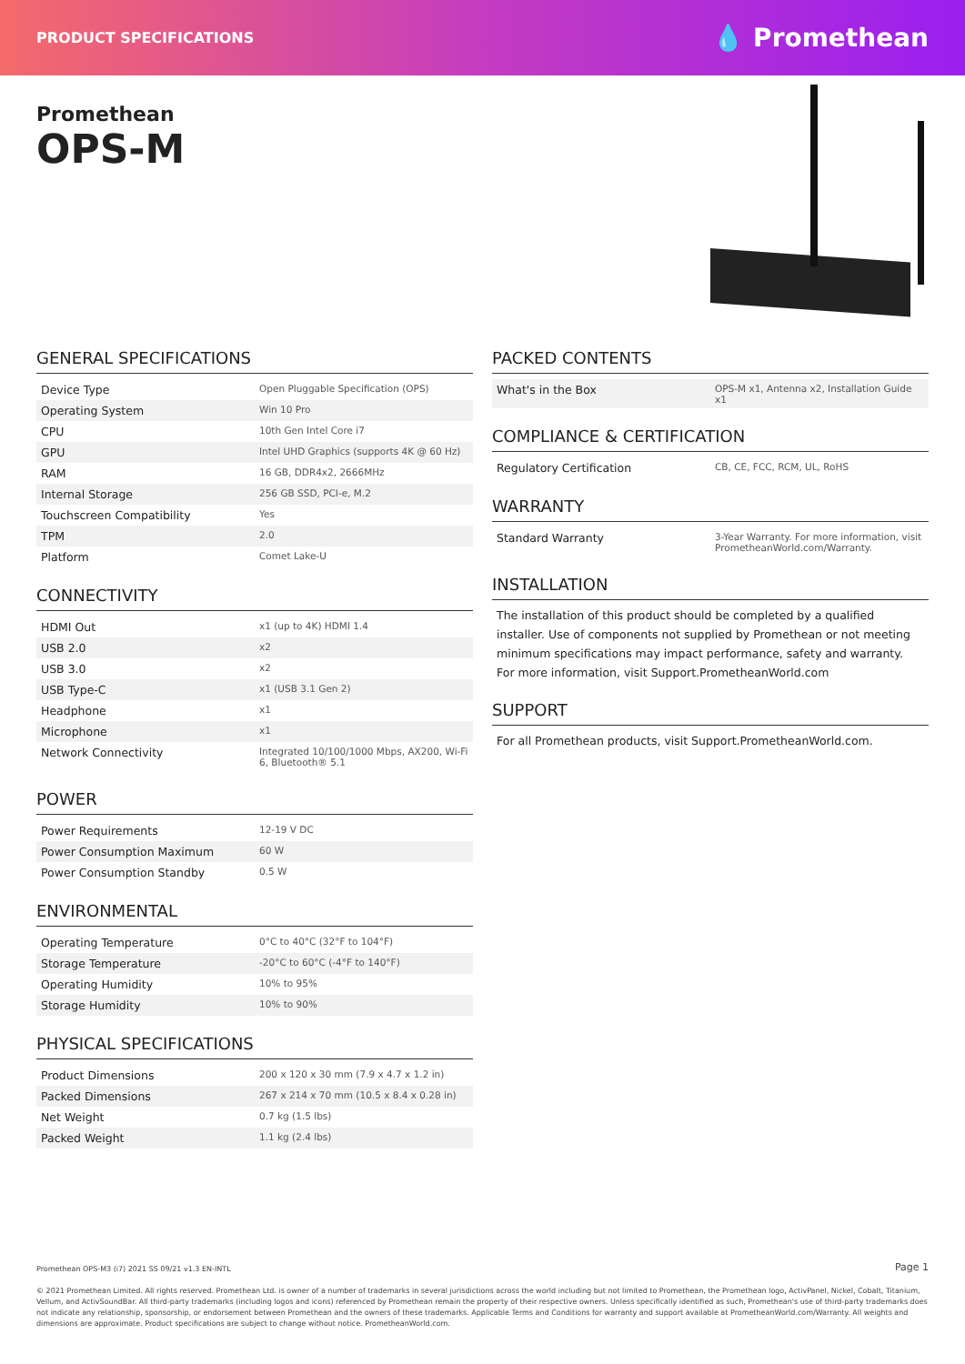PRODUCT SPECIFICATIONS 💧 Promethean
Promethean
OPS-M
GENERAL SPECIFICATIONS
| Device Type | Open Pluggable Specification (OPS) |
| Operating System | Win 10 Pro |
| CPU | 10th Gen Intel Core i7 |
| GPU | Intel UHD Graphics (supports 4K @ 60 Hz) |
| RAM | 16 GB, DDR4x2, 2666MHz |
| Internal Storage | 256 GB SSD, PCI-e, M.2 |
| Touchscreen Compatibility | Yes |
| TPM | 2.0 |
| Platform | Comet Lake-U |
CONNECTIVITY
| HDMI Out | x1 (up to 4K) HDMI 1.4 |
| USB 2.0 | x2 |
| USB 3.0 | x2 |
| USB Type-C | x1 (USB 3.1 Gen 2) |
| Headphone | x1 |
| Microphone | x1 |
| Network Connectivity | Integrated 10/100/1000 Mbps, AX200, Wi-Fi 6, Bluetooth® 5.1 |
POWER
| Power Requirements | 12-19 V DC |
| Power Consumption Maximum | 60 W |
| Power Consumption Standby | 0.5 W |
ENVIRONMENTAL
| Operating Temperature | 0°C to 40°C (32°F to 104°F) |
| Storage Temperature | -20°C to 60°C (-4°F to 140°F) |
| Operating Humidity | 10% to 95% |
| Storage Humidity | 10% to 90% |
PHYSICAL SPECIFICATIONS
| Product Dimensions | 200 x 120 x 30 mm (7.9 x 4.7 x 1.2 in) |
| Packed Dimensions | 267 x 214 x 70 mm (10.5 x 8.4 x 0.28 in) |
| Net Weight | 0.7 kg (1.5 lbs) |
| Packed Weight | 1.1 kg (2.4 lbs) |
PACKED CONTENTS
| What's in the Box | OPS-M x1, Antenna x2, Installation Guide x1 |
COMPLIANCE & CERTIFICATION
| Regulatory Certification | CB, CE, FCC, RCM, UL, RoHS |
WARRANTY
| Standard Warranty | 3-Year Warranty. For more information, visit PrometheanWorld.com/Warranty. |
INSTALLATION
The installation of this product should be completed by a qualified installer. Use of components not supplied by Promethean or not meeting minimum specifications may impact performance, safety and warranty. For more information, visit Support.PrometheanWorld.com
SUPPORT
For all Promethean products, visit Support.PrometheanWorld.com.
Promethean OPS-M3 (i7) 2021 SS 09/21 v1.3 EN-INTL Page 1
© 2021 Promethean Limited. All rights reserved. Promethean Ltd. is owner of a number of trademarks in several jurisdictions across the world including but not limited to Promethean, the Promethean logo, ActivPanel, Nickel, Cobalt, Titanium, Vellum, and ActivSoundBar. All third-party trademarks (including logos and icons) referenced by Promethean remain the property of their respective owners. Unless specifically identified as such, Promethean's use of third-party trademarks does not indicate any relationship, sponsorship, or endorsement between Promethean and the owners of these trademarks. Applicable Terms and Conditions for warranty and support available at PrometheanWorld.com/Warranty. All weights and dimensions are approximate. Product specifications are subject to change without notice. PrometheanWorld.com.